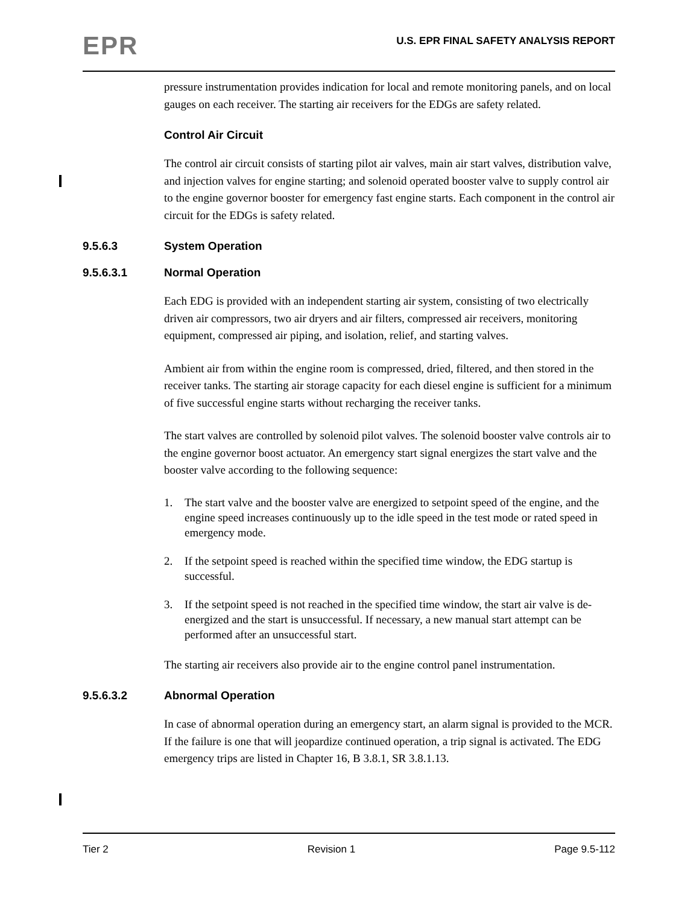EPR
U.S. EPR FINAL SAFETY ANALYSIS REPORT
pressure instrumentation provides indication for local and remote monitoring panels, and on local gauges on each receiver. The starting air receivers for the EDGs are safety related.
Control Air Circuit
The control air circuit consists of starting pilot air valves, main air start valves, distribution valve, and injection valves for engine starting; and solenoid operated booster valve to supply control air to the engine governor booster for emergency fast engine starts. Each component in the control air circuit for the EDGs is safety related.
9.5.6.3 System Operation
9.5.6.3.1 Normal Operation
Each EDG is provided with an independent starting air system, consisting of two electrically driven air compressors, two air dryers and air filters, compressed air receivers, monitoring equipment, compressed air piping, and isolation, relief, and starting valves.
Ambient air from within the engine room is compressed, dried, filtered, and then stored in the receiver tanks. The starting air storage capacity for each diesel engine is sufficient for a minimum of five successful engine starts without recharging the receiver tanks.
The start valves are controlled by solenoid pilot valves. The solenoid booster valve controls air to the engine governor boost actuator. An emergency start signal energizes the start valve and the booster valve according to the following sequence:
1. The start valve and the booster valve are energized to setpoint speed of the engine, and the engine speed increases continuously up to the idle speed in the test mode or rated speed in emergency mode.
2. If the setpoint speed is reached within the specified time window, the EDG startup is successful.
3. If the setpoint speed is not reached in the specified time window, the start air valve is de-energized and the start is unsuccessful. If necessary, a new manual start attempt can be performed after an unsuccessful start.
The starting air receivers also provide air to the engine control panel instrumentation.
9.5.6.3.2 Abnormal Operation
In case of abnormal operation during an emergency start, an alarm signal is provided to the MCR. If the failure is one that will jeopardize continued operation, a trip signal is activated. The EDG emergency trips are listed in Chapter 16, B 3.8.1, SR 3.8.1.13.
Tier 2 Revision 1 Page 9.5-112